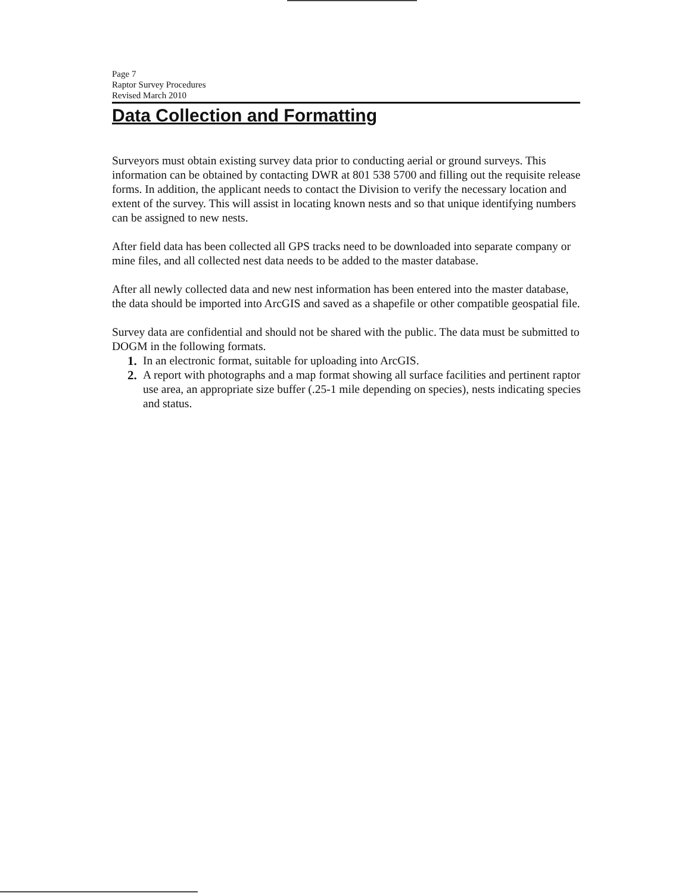Page 7
Raptor Survey Procedures
Revised March 2010
Data Collection and Formatting
Surveyors must obtain existing survey data prior to conducting aerial or ground surveys. This information can be obtained by contacting DWR at 801 538 5700 and filling out the requisite release forms. In addition, the applicant needs to contact the Division to verify the necessary location and extent of the survey. This will assist in locating known nests and so that unique identifying numbers can be assigned to new nests.
After field data has been collected all GPS tracks need to be downloaded into separate company or mine files, and all collected nest data needs to be added to the master database.
After all newly collected data and new nest information has been entered into the master database, the data should be imported into ArcGIS and saved as a shapefile or other compatible geospatial file.
Survey data are confidential and should not be shared with the public. The data must be submitted to DOGM in the following formats.
1. In an electronic format, suitable for uploading into ArcGIS.
2. A report with photographs and a map format showing all surface facilities and pertinent raptor use area, an appropriate size buffer (.25-1 mile depending on species), nests indicating species and status.